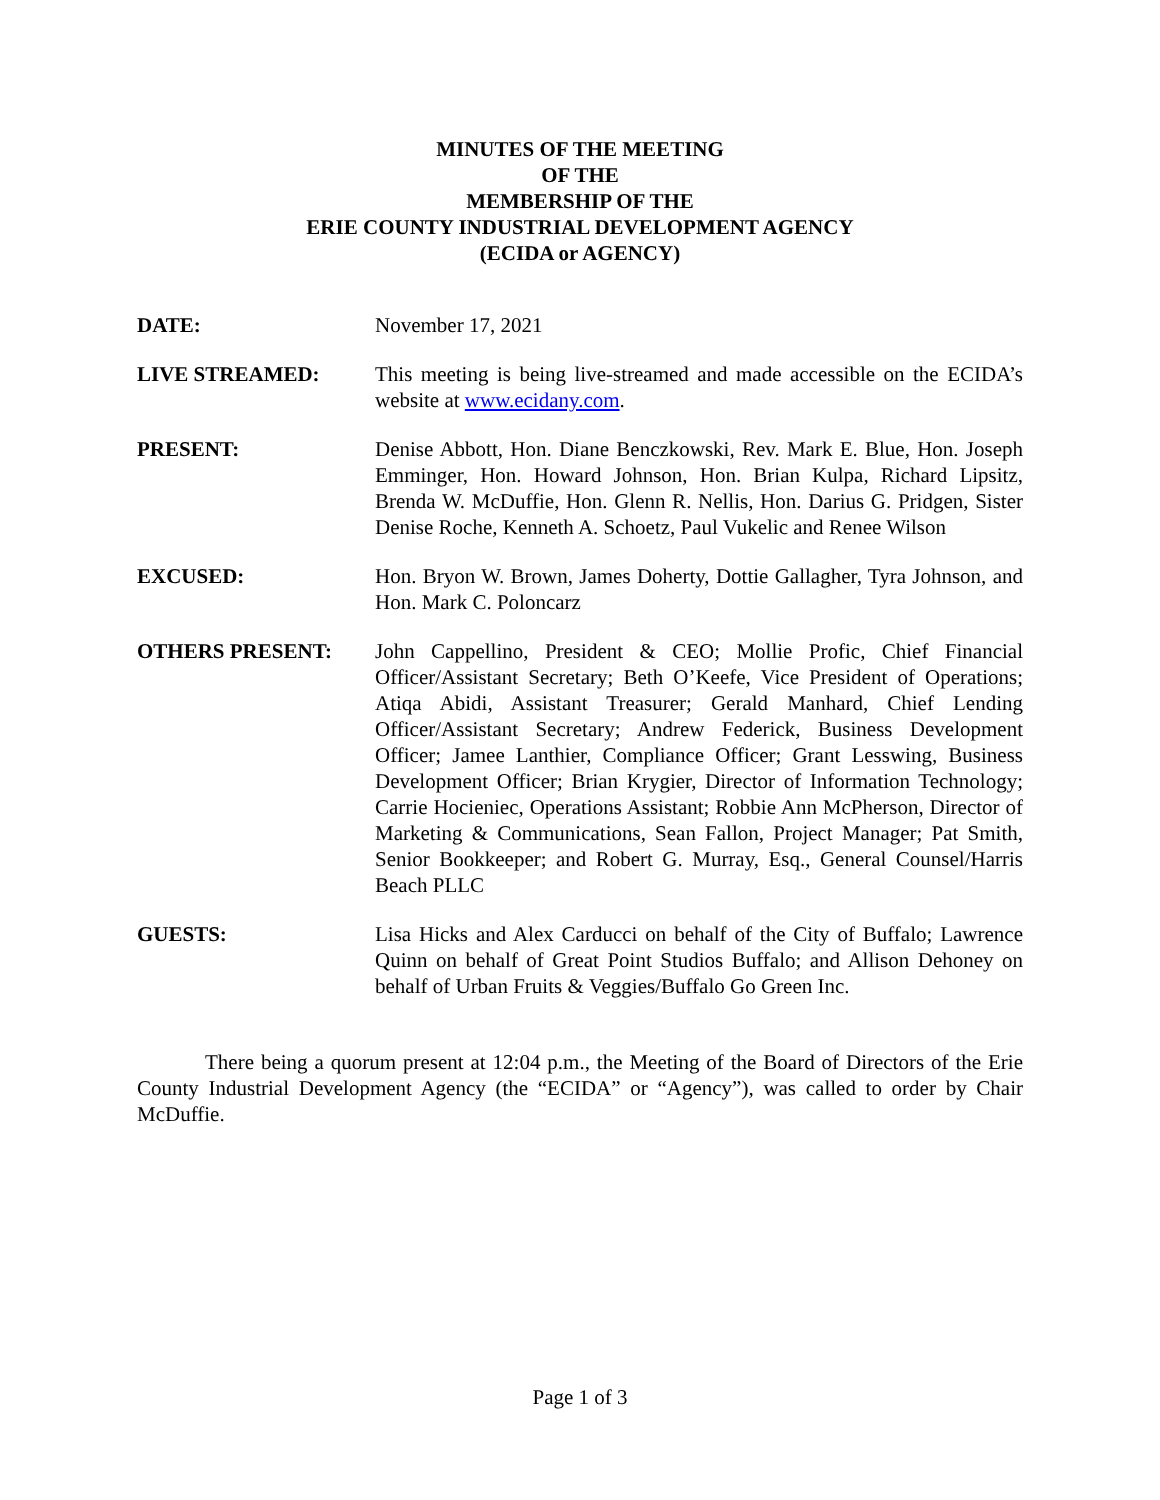MINUTES OF THE MEETING
OF THE
MEMBERSHIP OF THE
ERIE COUNTY INDUSTRIAL DEVELOPMENT AGENCY
(ECIDA or AGENCY)
DATE: November 17, 2021
LIVE STREAMED: This meeting is being live-streamed and made accessible on the ECIDA’s website at www.ecidany.com.
PRESENT: Denise Abbott, Hon. Diane Benczkowski, Rev. Mark E. Blue, Hon. Joseph Emminger, Hon. Howard Johnson, Hon. Brian Kulpa, Richard Lipsitz, Brenda W. McDuffie, Hon. Glenn R. Nellis, Hon. Darius G. Pridgen, Sister Denise Roche, Kenneth A. Schoetz, Paul Vukelic and Renee Wilson
EXCUSED: Hon. Bryon W. Brown, James Doherty, Dottie Gallagher, Tyra Johnson, and Hon. Mark C. Poloncarz
OTHERS PRESENT: John Cappellino, President & CEO; Mollie Profic, Chief Financial Officer/Assistant Secretary; Beth O’Keefe, Vice President of Operations; Atiqa Abidi, Assistant Treasurer; Gerald Manhard, Chief Lending Officer/Assistant Secretary; Andrew Federick, Business Development Officer; Jamee Lanthier, Compliance Officer; Grant Lesswing, Business Development Officer; Brian Krygier, Director of Information Technology; Carrie Hocieniec, Operations Assistant; Robbie Ann McPherson, Director of Marketing & Communications, Sean Fallon, Project Manager; Pat Smith, Senior Bookkeeper; and Robert G. Murray, Esq., General Counsel/Harris Beach PLLC
GUESTS: Lisa Hicks and Alex Carducci on behalf of the City of Buffalo; Lawrence Quinn on behalf of Great Point Studios Buffalo; and Allison Dehoney on behalf of Urban Fruits & Veggies/Buffalo Go Green Inc.
There being a quorum present at 12:04 p.m., the Meeting of the Board of Directors of the Erie County Industrial Development Agency (the “ECIDA” or “Agency”), was called to order by Chair McDuffie.
Page 1 of 3